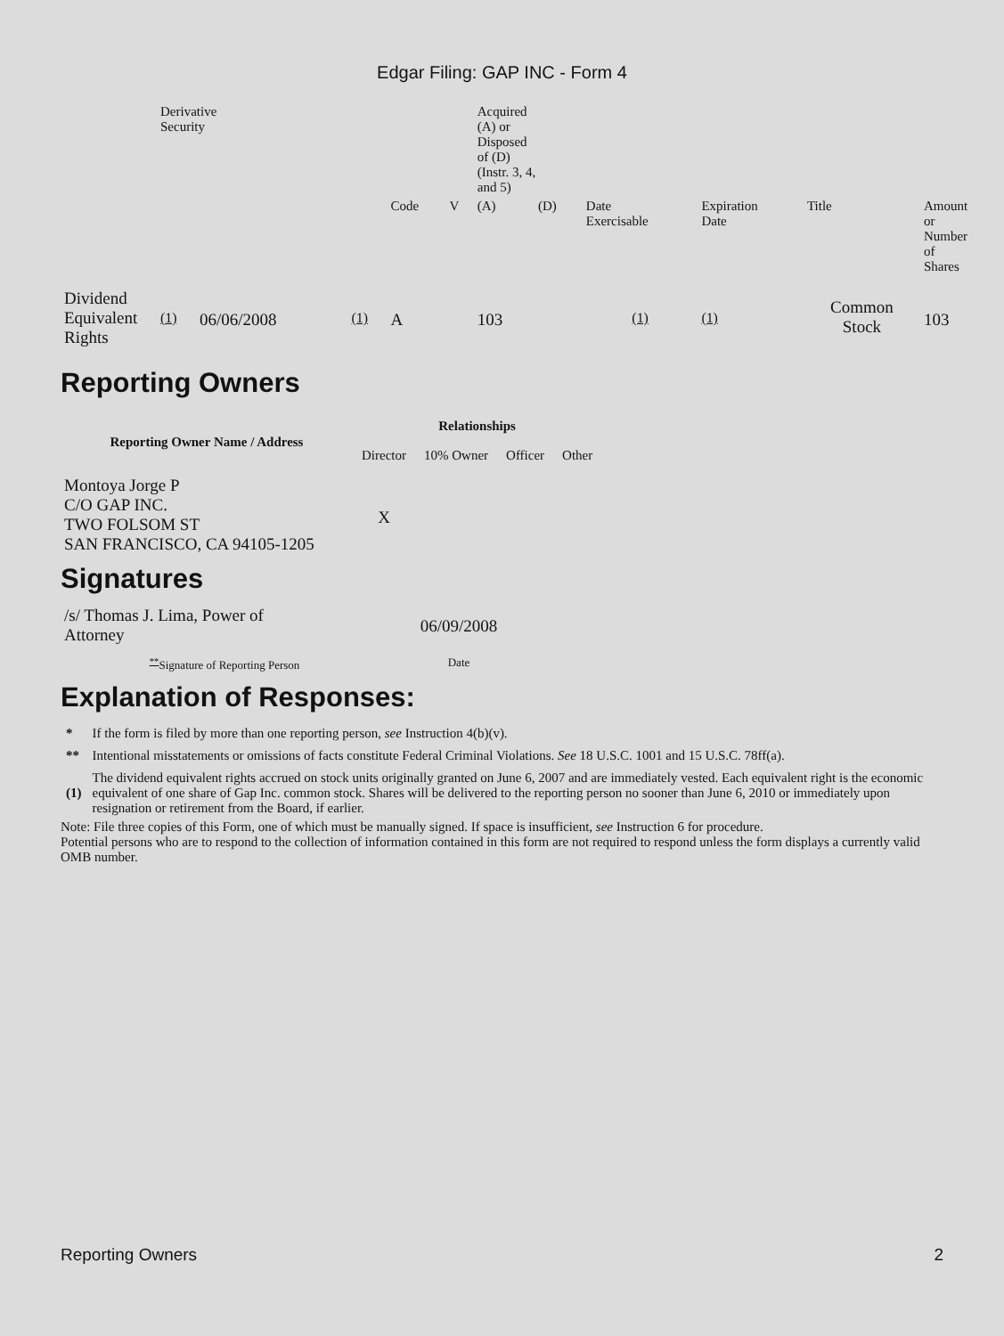Edgar Filing: GAP INC - Form 4
| | Derivative Security | | | | | | Acquired (A) or Disposed of (D) (Instr. 3, 4, and 5) | | | | | |
| | | | | | Code | V | (A) | (D) | Date Exercisable | Expiration Date | Title | Amount or Number of Shares |
| Dividend Equivalent Rights | <sup>(1)</sup> | 06/06/2008 | | <sup>(1)</sup> | A | | 103 | | <sup>(1)</sup> | <sup>(1)</sup> | Common Stock | 103 |
Reporting Owners
| Reporting Owner Name / Address | Relationships | | | |
| --- | --- | --- | --- | --- |
| | Director | 10% Owner | Officer | Other |
| Montoya Jorge P C/O GAP INC. TWO FOLSOM ST SAN FRANCISCO, CA 94105-1205 | X | | | |
Signatures
| /s/ Thomas J. Lima, Power of Attorney | 06/09/2008 |
| <sup>**</sup> Signature of Reporting Person | Date |
Explanation of Responses:
| * | If the form is filed by more than one reporting person, see Instruction 4(b)(v). |
| ** | Intentional misstatements or omissions of facts constitute Federal Criminal Violations. See 18 U.S.C. 1001 and 15 U.S.C. 78ff(a). |
| (1) | The dividend equivalent rights accrued on stock units originally granted on June 6, 2007 and are immediately vested. Each equivalent right is the economic equivalent of one share of Gap Inc. common stock. Shares will be delivered to the reporting person no sooner than June 6, 2010 or immediately upon resignation or retirement from the Board, if earlier. |
Note: File three copies of this Form, one of which must be manually signed. If space is insufficient, see Instruction 6 for procedure.
Potential persons who are to respond to the collection of information contained in this form are not required to respond unless the form displays a currently valid OMB number.
Reporting Owners 2